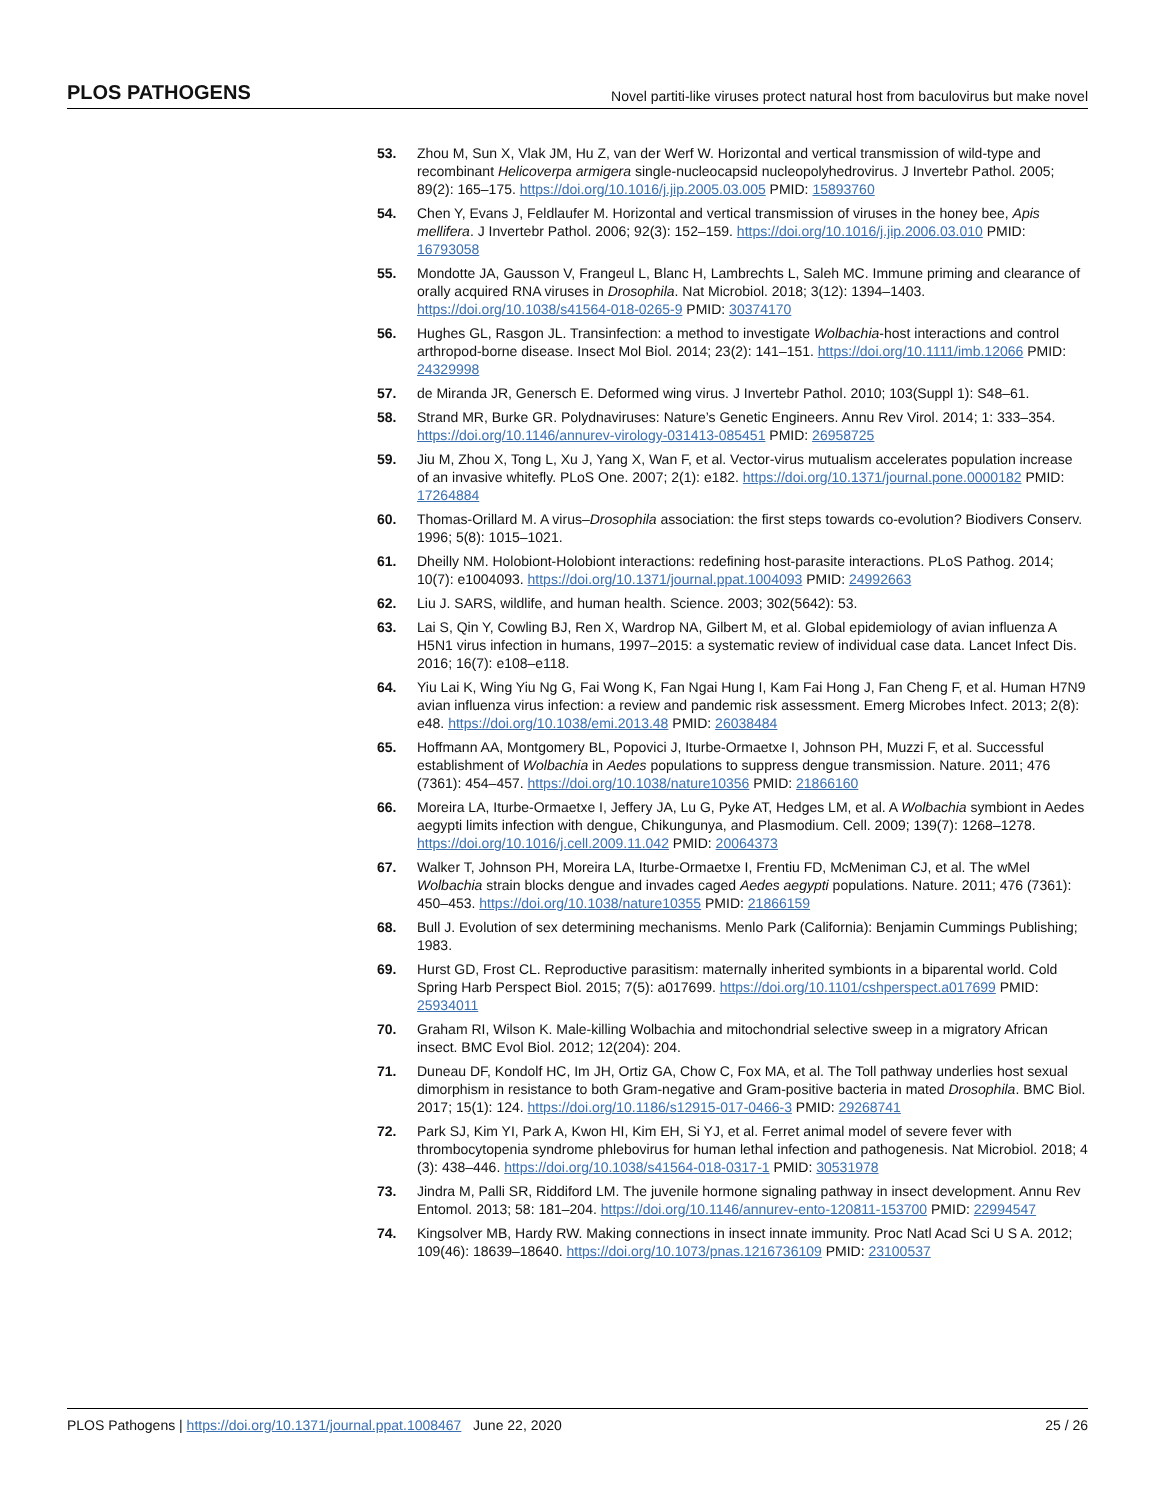PLOS PATHOGENS Novel partiti-like viruses protect natural host from baculovirus but make novel
53. Zhou M, Sun X, Vlak JM, Hu Z, van der Werf W. Horizontal and vertical transmission of wild-type and recombinant Helicoverpa armigera single-nucleocapsid nucleopolyhedrovirus. J Invertebr Pathol. 2005; 89(2): 165–175. https://doi.org/10.1016/j.jip.2005.03.005 PMID: 15893760
54. Chen Y, Evans J, Feldlaufer M. Horizontal and vertical transmission of viruses in the honey bee, Apis mellifera. J Invertebr Pathol. 2006; 92(3): 152–159. https://doi.org/10.1016/j.jip.2006.03.010 PMID: 16793058
55. Mondotte JA, Gausson V, Frangeul L, Blanc H, Lambrechts L, Saleh MC. Immune priming and clearance of orally acquired RNA viruses in Drosophila. Nat Microbiol. 2018; 3(12): 1394–1403. https://doi.org/10.1038/s41564-018-0265-9 PMID: 30374170
56. Hughes GL, Rasgon JL. Transinfection: a method to investigate Wolbachia-host interactions and control arthropod-borne disease. Insect Mol Biol. 2014; 23(2): 141–151. https://doi.org/10.1111/imb.12066 PMID: 24329998
57. de Miranda JR, Genersch E. Deformed wing virus. J Invertebr Pathol. 2010; 103(Suppl 1): S48–61.
58. Strand MR, Burke GR. Polydnaviruses: Nature’s Genetic Engineers. Annu Rev Virol. 2014; 1: 333–354. https://doi.org/10.1146/annurev-virology-031413-085451 PMID: 26958725
59. Jiu M, Zhou X, Tong L, Xu J, Yang X, Wan F, et al. Vector-virus mutualism accelerates population increase of an invasive whitefly. PLoS One. 2007; 2(1): e182. https://doi.org/10.1371/journal.pone.0000182 PMID: 17264884
60. Thomas-Orillard M. A virus–Drosophila association: the first steps towards co-evolution? Biodivers Conserv. 1996; 5(8): 1015–1021.
61. Dheilly NM. Holobiont-Holobiont interactions: redefining host-parasite interactions. PLoS Pathog. 2014; 10(7): e1004093. https://doi.org/10.1371/journal.ppat.1004093 PMID: 24992663
62. Liu J. SARS, wildlife, and human health. Science. 2003; 302(5642): 53.
63. Lai S, Qin Y, Cowling BJ, Ren X, Wardrop NA, Gilbert M, et al. Global epidemiology of avian influenza A H5N1 virus infection in humans, 1997–2015: a systematic review of individual case data. Lancet Infect Dis. 2016; 16(7): e108–e118.
64. Yiu Lai K, Wing Yiu Ng G, Fai Wong K, Fan Ngai Hung I, Kam Fai Hong J, Fan Cheng F, et al. Human H7N9 avian influenza virus infection: a review and pandemic risk assessment. Emerg Microbes Infect. 2013; 2(8): e48. https://doi.org/10.1038/emi.2013.48 PMID: 26038484
65. Hoffmann AA, Montgomery BL, Popovici J, Iturbe-Ormaetxe I, Johnson PH, Muzzi F, et al. Successful establishment of Wolbachia in Aedes populations to suppress dengue transmission. Nature. 2011; 476 (7361): 454–457. https://doi.org/10.1038/nature10356 PMID: 21866160
66. Moreira LA, Iturbe-Ormaetxe I, Jeffery JA, Lu G, Pyke AT, Hedges LM, et al. A Wolbachia symbiont in Aedes aegypti limits infection with dengue, Chikungunya, and Plasmodium. Cell. 2009; 139(7): 1268–1278. https://doi.org/10.1016/j.cell.2009.11.042 PMID: 20064373
67. Walker T, Johnson PH, Moreira LA, Iturbe-Ormaetxe I, Frentiu FD, McMeniman CJ, et al. The wMel Wolbachia strain blocks dengue and invades caged Aedes aegypti populations. Nature. 2011; 476 (7361): 450–453. https://doi.org/10.1038/nature10355 PMID: 21866159
68. Bull J. Evolution of sex determining mechanisms. Menlo Park (California): Benjamin Cummings Publishing; 1983.
69. Hurst GD, Frost CL. Reproductive parasitism: maternally inherited symbionts in a biparental world. Cold Spring Harb Perspect Biol. 2015; 7(5): a017699. https://doi.org/10.1101/cshperspect.a017699 PMID: 25934011
70. Graham RI, Wilson K. Male-killing Wolbachia and mitochondrial selective sweep in a migratory African insect. BMC Evol Biol. 2012; 12(204): 204.
71. Duneau DF, Kondolf HC, Im JH, Ortiz GA, Chow C, Fox MA, et al. The Toll pathway underlies host sexual dimorphism in resistance to both Gram-negative and Gram-positive bacteria in mated Drosophila. BMC Biol. 2017; 15(1): 124. https://doi.org/10.1186/s12915-017-0466-3 PMID: 29268741
72. Park SJ, Kim YI, Park A, Kwon HI, Kim EH, Si YJ, et al. Ferret animal model of severe fever with thrombocytopenia syndrome phlebovirus for human lethal infection and pathogenesis. Nat Microbiol. 2018; 4 (3): 438–446. https://doi.org/10.1038/s41564-018-0317-1 PMID: 30531978
73. Jindra M, Palli SR, Riddiford LM. The juvenile hormone signaling pathway in insect development. Annu Rev Entomol. 2013; 58: 181–204. https://doi.org/10.1146/annurev-ento-120811-153700 PMID: 22994547
74. Kingsolver MB, Hardy RW. Making connections in insect innate immunity. Proc Natl Acad Sci U S A. 2012; 109(46): 18639–18640. https://doi.org/10.1073/pnas.1216736109 PMID: 23100537
PLOS Pathogens | https://doi.org/10.1371/journal.ppat.1008467 June 22, 2020 25 / 26